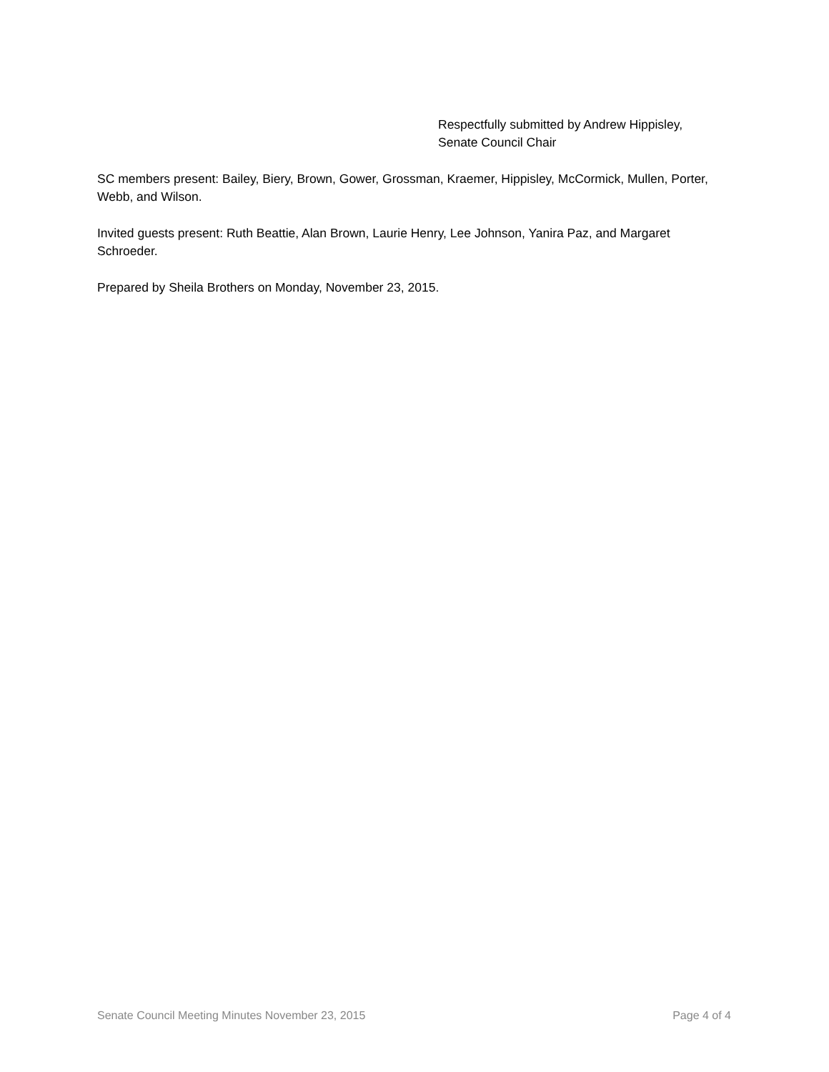Respectfully submitted by Andrew Hippisley,
Senate Council Chair
SC members present: Bailey, Biery, Brown, Gower, Grossman, Kraemer, Hippisley, McCormick, Mullen, Porter, Webb, and Wilson.
Invited guests present: Ruth Beattie, Alan Brown, Laurie Henry, Lee Johnson, Yanira Paz, and Margaret Schroeder.
Prepared by Sheila Brothers on Monday, November 23, 2015.
Senate Council Meeting Minutes November 23, 2015 Page 4 of 4